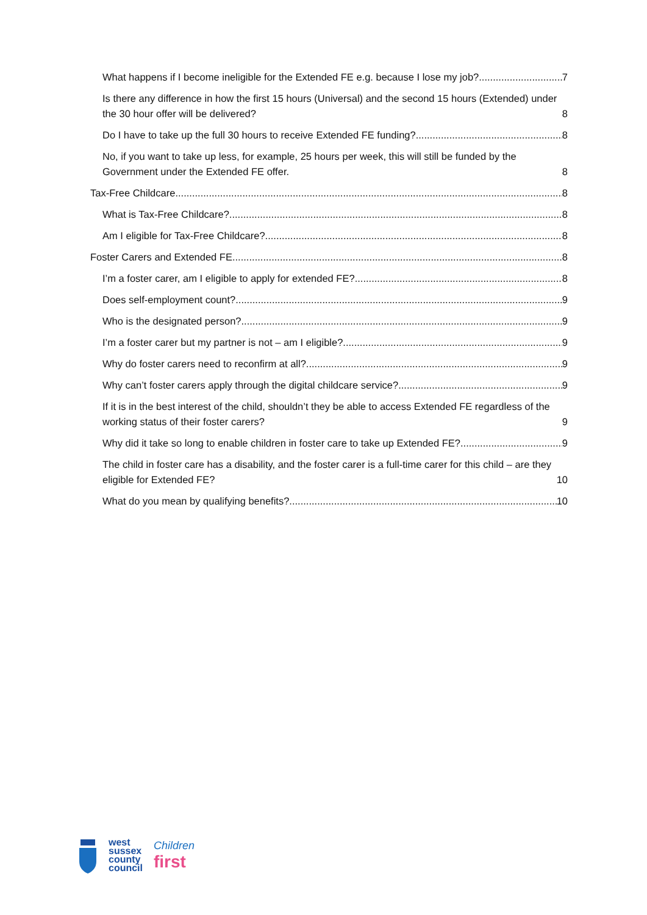What happens if I become ineligible for the Extended FE e.g. because I lose my job? 7
Is there any difference in how the first 15 hours (Universal) and the second 15 hours (Extended) under the 30 hour offer will be delivered? 8
Do I have to take up the full 30 hours to receive Extended FE funding? 8
No, if you want to take up less, for example, 25 hours per week, this will still be funded by the Government under the Extended FE offer. 8
Tax-Free Childcare 8
What is Tax-Free Childcare? 8
Am I eligible for Tax-Free Childcare? 8
Foster Carers and Extended FE 8
I’m a foster carer, am I eligible to apply for extended FE? 8
Does self-employment count? 9
Who is the designated person? 9
I’m a foster carer but my partner is not – am I eligible? 9
Why do foster carers need to reconfirm at all? 9
Why can’t foster carers apply through the digital childcare service? 9
If it is in the best interest of the child, shouldn’t they be able to access Extended FE regardless of the working status of their foster carers? 9
Why did it take so long to enable children in foster care to take up Extended FE? 9
The child in foster care has a disability, and the foster carer is a full-time carer for this child – are they eligible for Extended FE? 10
What do you mean by qualifying benefits? 10
west
sussex
county
council
Children
first